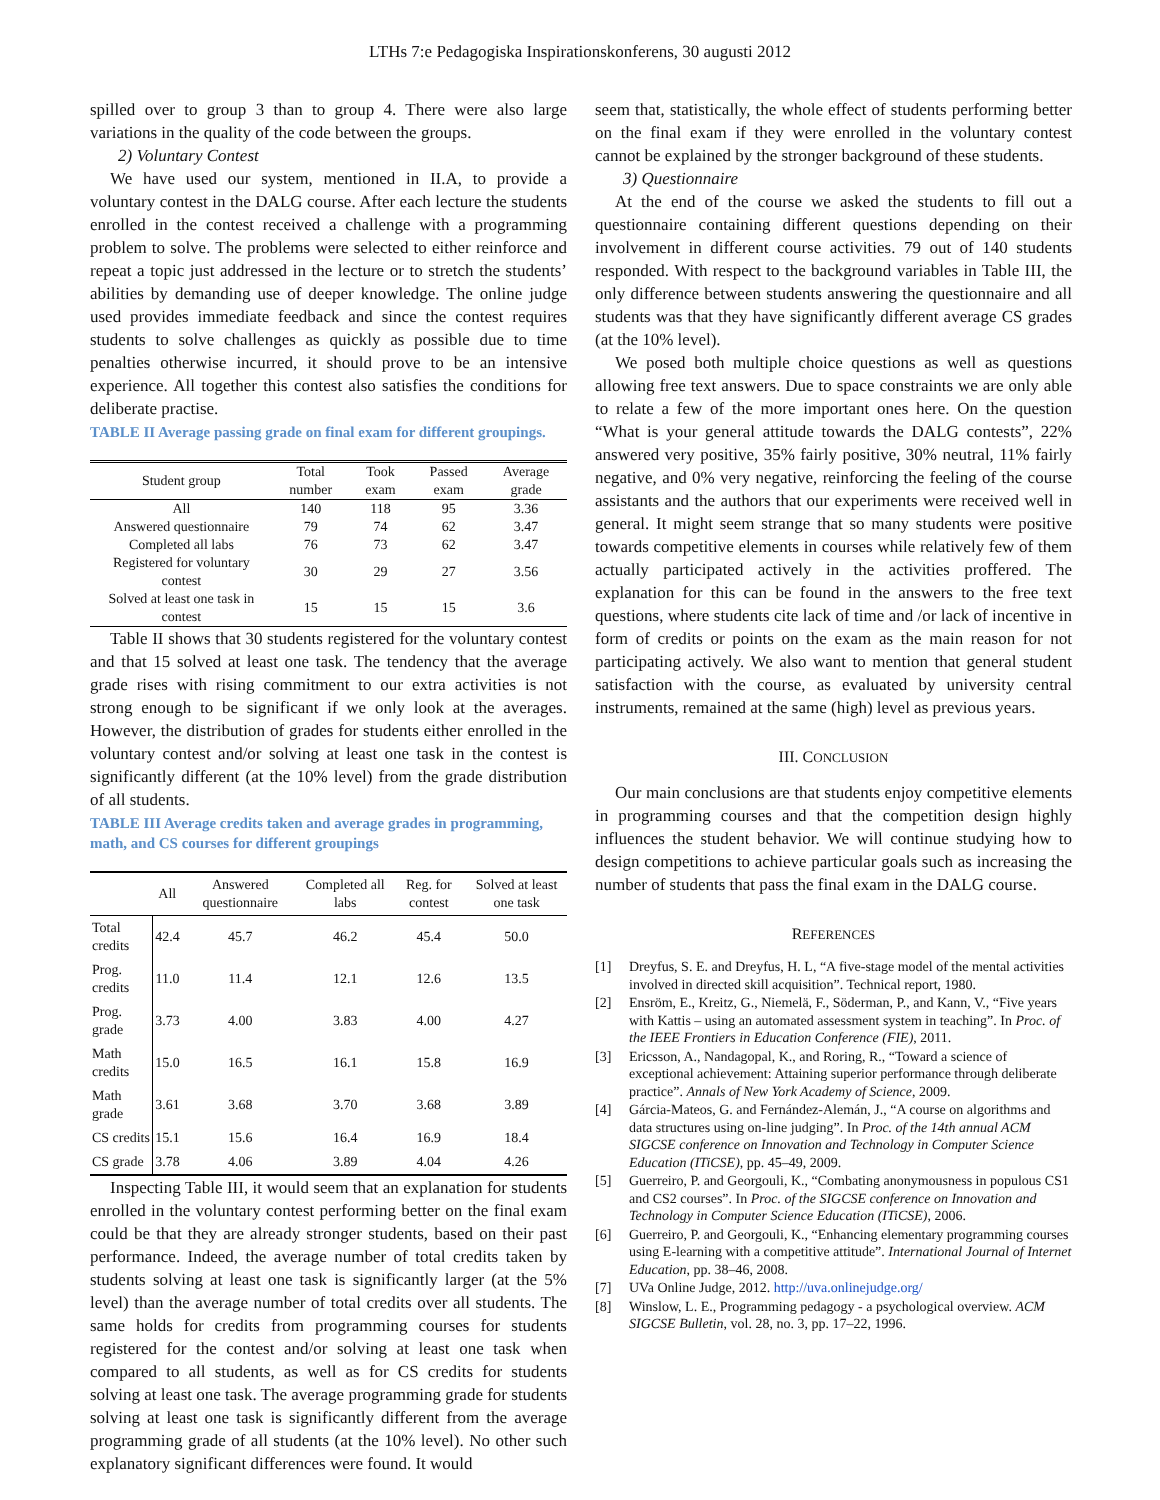LTHs 7:e Pedagogiska Inspirationskonferens, 30 augusti 2012
spilled over to group 3 than to group 4. There were also large variations in the quality of the code between the groups.
2) Voluntary Contest
We have used our system, mentioned in II.A, to provide a voluntary contest in the DALG course. After each lecture the students enrolled in the contest received a challenge with a programming problem to solve. The problems were selected to either reinforce and repeat a topic just addressed in the lecture or to stretch the students’ abilities by demanding use of deeper knowledge. The online judge used provides immediate feedback and since the contest requires students to solve challenges as quickly as possible due to time penalties otherwise incurred, it should prove to be an intensive experience. All together this contest also satisfies the conditions for deliberate practise.
TABLE II Average passing grade on final exam for different groupings.
| Student group | Total number | Took exam | Passed exam | Average grade |
| --- | --- | --- | --- | --- |
| All | 140 | 118 | 95 | 3.36 |
| Answered questionnaire | 79 | 74 | 62 | 3.47 |
| Completed all labs | 76 | 73 | 62 | 3.47 |
| Registered for voluntary contest | 30 | 29 | 27 | 3.56 |
| Solved at least one task in contest | 15 | 15 | 15 | 3.6 |
Table II shows that 30 students registered for the voluntary contest and that 15 solved at least one task. The tendency that the average grade rises with rising commitment to our extra activities is not strong enough to be significant if we only look at the averages. However, the distribution of grades for students either enrolled in the voluntary contest and/or solving at least one task in the contest is significantly different (at the 10% level) from the grade distribution of all students.
TABLE III Average credits taken and average grades in programming, math, and CS courses for different groupings
| | All | Answered questionnaire | Completed all labs | Reg. for contest | Solved at least one task |
| --- | --- | --- | --- | --- | --- |
| Total credits | 42.4 | 45.7 | 46.2 | 45.4 | 50.0 |
| Prog. credits | 11.0 | 11.4 | 12.1 | 12.6 | 13.5 |
| Prog. grade | 3.73 | 4.00 | 3.83 | 4.00 | 4.27 |
| Math credits | 15.0 | 16.5 | 16.1 | 15.8 | 16.9 |
| Math grade | 3.61 | 3.68 | 3.70 | 3.68 | 3.89 |
| CS credits | 15.1 | 15.6 | 16.4 | 16.9 | 18.4 |
| CS grade | 3.78 | 4.06 | 3.89 | 4.04 | 4.26 |
Inspecting Table III, it would seem that an explanation for students enrolled in the voluntary contest performing better on the final exam could be that they are already stronger students, based on their past performance. Indeed, the average number of total credits taken by students solving at least one task is significantly larger (at the 5% level) than the average number of total credits over all students. The same holds for credits from programming courses for students registered for the contest and/or solving at least one task when compared to all students, as well as for CS credits for students solving at least one task. The average programming grade for students solving at least one task is significantly different from the average programming grade of all students (at the 10% level). No other such explanatory significant differences were found. It would
seem that, statistically, the whole effect of students performing better on the final exam if they were enrolled in the voluntary contest cannot be explained by the stronger background of these students.
3) Questionnaire
At the end of the course we asked the students to fill out a questionnaire containing different questions depending on their involvement in different course activities. 79 out of 140 students responded. With respect to the background variables in Table III, the only difference between students answering the questionnaire and all students was that they have significantly different average CS grades (at the 10% level).
We posed both multiple choice questions as well as questions allowing free text answers. Due to space constraints we are only able to relate a few of the more important ones here. On the question “What is your general attitude towards the DALG contests”, 22% answered very positive, 35% fairly positive, 30% neutral, 11% fairly negative, and 0% very negative, reinforcing the feeling of the course assistants and the authors that our experiments were received well in general. It might seem strange that so many students were positive towards competitive elements in courses while relatively few of them actually participated actively in the activities proffered. The explanation for this can be found in the answers to the free text questions, where students cite lack of time and /or lack of incentive in form of credits or points on the exam as the main reason for not participating actively. We also want to mention that general student satisfaction with the course, as evaluated by university central instruments, remained at the same (high) level as previous years.
III. CONCLUSION
Our main conclusions are that students enjoy competitive elements in programming courses and that the competition design highly influences the student behavior. We will continue studying how to design competitions to achieve particular goals such as increasing the number of students that pass the final exam in the DALG course.
REFERENCES
[1] Dreyfus, S. E. and Dreyfus, H. L, “A five-stage model of the mental activities involved in directed skill acquisition”. Technical report, 1980.
[2] Ensröm, E., Kreitz, G., Niemelä, F., Söderman, P., and Kann, V., “Five years with Kattis – using an automated assessment system in teaching”. In Proc. of the IEEE Frontiers in Education Conference (FIE), 2011.
[3] Ericsson, A., Nandagopal, K., and Roring, R., “Toward a science of exceptional achievement: Attaining superior performance through deliberate practice”. Annals of New York Academy of Science, 2009.
[4] Gárcia-Mateos, G. and Fernández-Alemán, J., “A course on algorithms and data structures using on-line judging”. In Proc. of the 14th annual ACM SIGCSE conference on Innovation and Technology in Computer Science Education (ITiCSE), pp. 45–49, 2009.
[5] Guerreiro, P. and Georgouli, K., “Combating anonymousness in populous CS1 and CS2 courses”. In Proc. of the SIGCSE conference on Innovation and Technology in Computer Science Education (ITiCSE), 2006.
[6] Guerreiro, P. and Georgouli, K., “Enhancing elementary programming courses using E-learning with a competitive attitude”. International Journal of Internet Education, pp. 38–46, 2008.
[7] UVa Online Judge, 2012. http://uva.onlinejudge.org/
[8] Winslow, L. E., Programming pedagogy - a psychological overview. ACM SIGCSE Bulletin, vol. 28, no. 3, pp. 17–22, 1996.